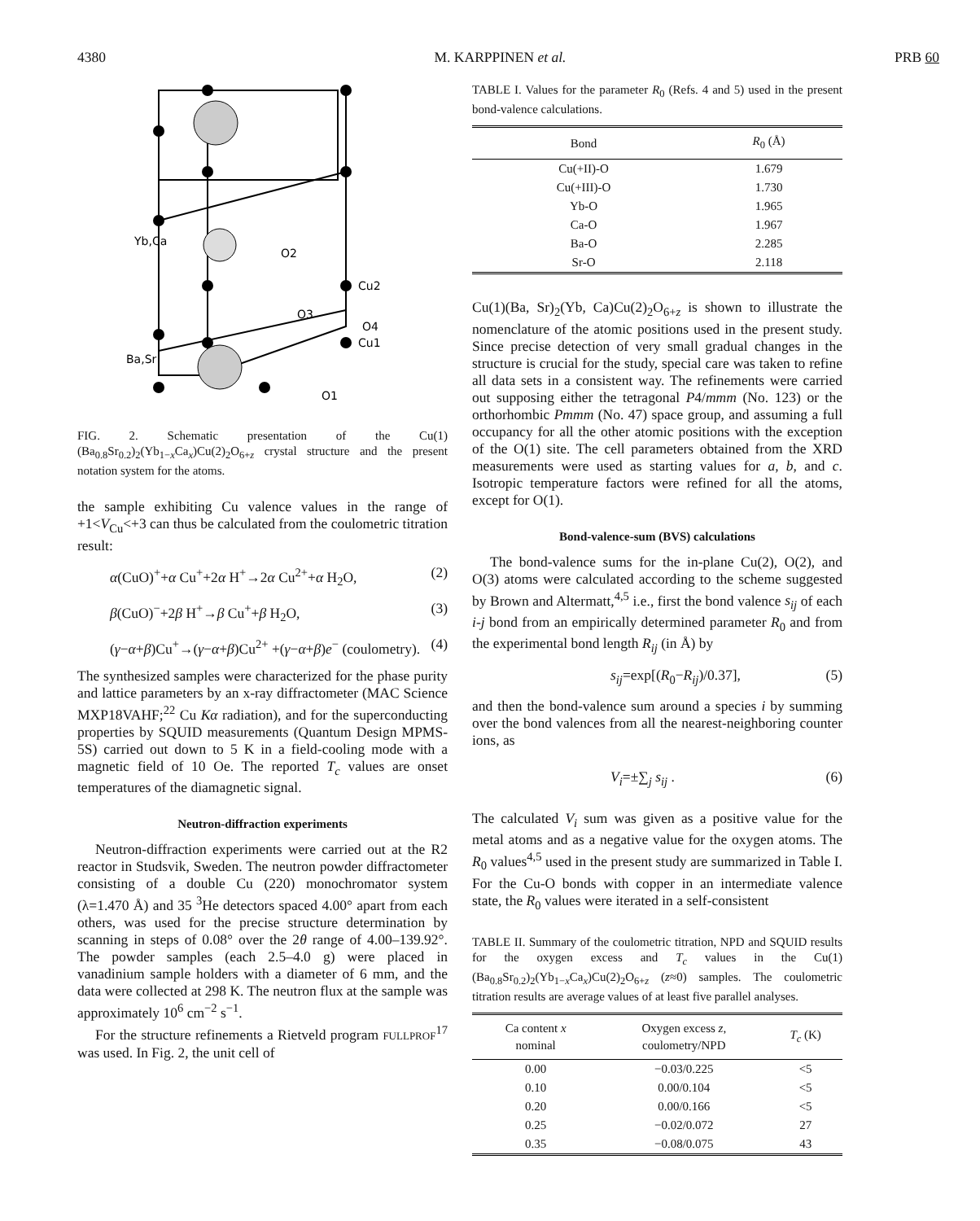4380 M. KARPPINEN et al. PRB 60
Yb,Ca
O2
Cu2
O3
O4
Ba,Sr
Cu1
O1
FIG. 2. Schematic presentation of the Cu(1)(Ba<sub>0.8</sub>Sr<sub>0.2</sub>)<sub>2</sub>(Yb<sub>1−x</sub>Ca<sub>x</sub>)Cu(2)<sub>2</sub>O<sub>6+z</sub> crystal structure and the present notation system for the atoms.
the sample exhibiting Cu valence values in the range of +1<V<sub>Cu</sub><+3 can thus be calculated from the coulometric titration result:
α(CuO)<sup>+</sup>+α Cu<sup>+</sup>+2α H<sup>+</sup>→2α Cu<sup>2+</sup>+α H<sub>2</sub>O, (2)
β(CuO)<sup>−</sup>+2β H<sup>+</sup>→β Cu<sup>+</sup>+β H<sub>2</sub>O, (3)
(γ−α+β)Cu<sup>+</sup>→(γ−α+β)Cu<sup>2+</sup> +(γ−α+β)e<sup>−</sup> (coulometry). (4)
The synthesized samples were characterized for the phase purity and lattice parameters by an x-ray diffractometer (MAC Science MXP18VAHF;<sup>22</sup> Cu Kα radiation), and for the superconducting properties by SQUID measurements (Quantum Design MPMS-5S) carried out down to 5 K in a field-cooling mode with a magnetic field of 10 Oe. The reported T<sub>c</sub> values are onset temperatures of the diamagnetic signal.
Neutron-diffraction experiments
Neutron-diffraction experiments were carried out at the R2 reactor in Studsvik, Sweden. The neutron powder diffractometer consisting of a double Cu (220) monochromator system (λ=1.470 Å) and 35 <sup>3</sup>He detectors spaced 4.00° apart from each others, was used for the precise structure determination by scanning in steps of 0.08° over the 2θ range of 4.00–139.92°. The powder samples (each 2.5–4.0 g) were placed in vanadinium sample holders with a diameter of 6 mm, and the data were collected at 298 K. The neutron flux at the sample was approximately 10<sup>6</sup> cm<sup>−2</sup> s<sup>−1</sup>.
For the structure refinements a Rietveld program FULLPROF<sup>17</sup> was used. In Fig. 2, the unit cell of
TABLE I. Values for the parameter R<sub>0</sub> (Refs. 4 and 5) used in the present bond-valence calculations.
| Bond | R<sub>0</sub> (Å) |
| --- | --- |
| Cu(+II)-O | 1.679 |
| Cu(+III)-O | 1.730 |
| Yb-O | 1.965 |
| Ca-O | 1.967 |
| Ba-O | 2.285 |
| Sr-O | 2.118 |
Cu(1)(Ba, Sr)<sub>2</sub>(Yb, Ca)Cu(2)<sub>2</sub>O<sub>6+z</sub> is shown to illustrate the nomenclature of the atomic positions used in the present study. Since precise detection of very small gradual changes in the structure is crucial for the study, special care was taken to refine all data sets in a consistent way. The refinements were carried out supposing either the tetragonal P4/mmm (No. 123) or the orthorhombic Pmmm (No. 47) space group, and assuming a full occupancy for all the other atomic positions with the exception of the O(1) site. The cell parameters obtained from the XRD measurements were used as starting values for a, b, and c. Isotropic temperature factors were refined for all the atoms, except for O(1).
Bond-valence-sum (BVS) calculations
The bond-valence sums for the in-plane Cu(2), O(2), and O(3) atoms were calculated according to the scheme suggested by Brown and Altermatt,<sup>4,5</sup> i.e., first the bond valence s<sub>ij</sub> of each i-j bond from an empirically determined parameter R<sub>0</sub> and from the experimental bond length R<sub>ij</sub> (in Å) by
s<sub>ij</sub>=exp[(R<sub>0</sub>−R<sub>ij</sub>)/0.37], (5)
and then the bond-valence sum around a species i by summing over the bond valences from all the nearest-neighboring counter ions, as
V<sub>i</sub>=±∑<sub>j</sub> s<sub>ij</sub> . (6)
The calculated V<sub>i</sub> sum was given as a positive value for the metal atoms and as a negative value for the oxygen atoms. The R<sub>0</sub> values<sup>4,5</sup> used in the present study are summarized in Table I. For the Cu-O bonds with copper in an intermediate valence state, the R<sub>0</sub> values were iterated in a self-consistent
TABLE II. Summary of the coulometric titration, NPD and SQUID results for the oxygen excess and T<sub>c</sub> values in the Cu(1)(Ba<sub>0.8</sub>Sr<sub>0.2</sub>)<sub>2</sub>(Yb<sub>1−x</sub>Ca<sub>x</sub>)Cu(2)<sub>2</sub>O<sub>6+z</sub> (z≈0) samples. The coulometric titration results are average values of at least five parallel analyses.
| Ca content x nominal | Oxygen excess z , coulometry/NPD | T<sub>c</sub> (K) |
| --- | --- | --- |
| 0.00 | −0.03/0.225 | <5 |
| 0.10 | 0.00/0.104 | <5 |
| 0.20 | 0.00/0.166 | <5 |
| 0.25 | −0.02/0.072 | 27 |
| 0.35 | −0.08/0.075 | 43 |